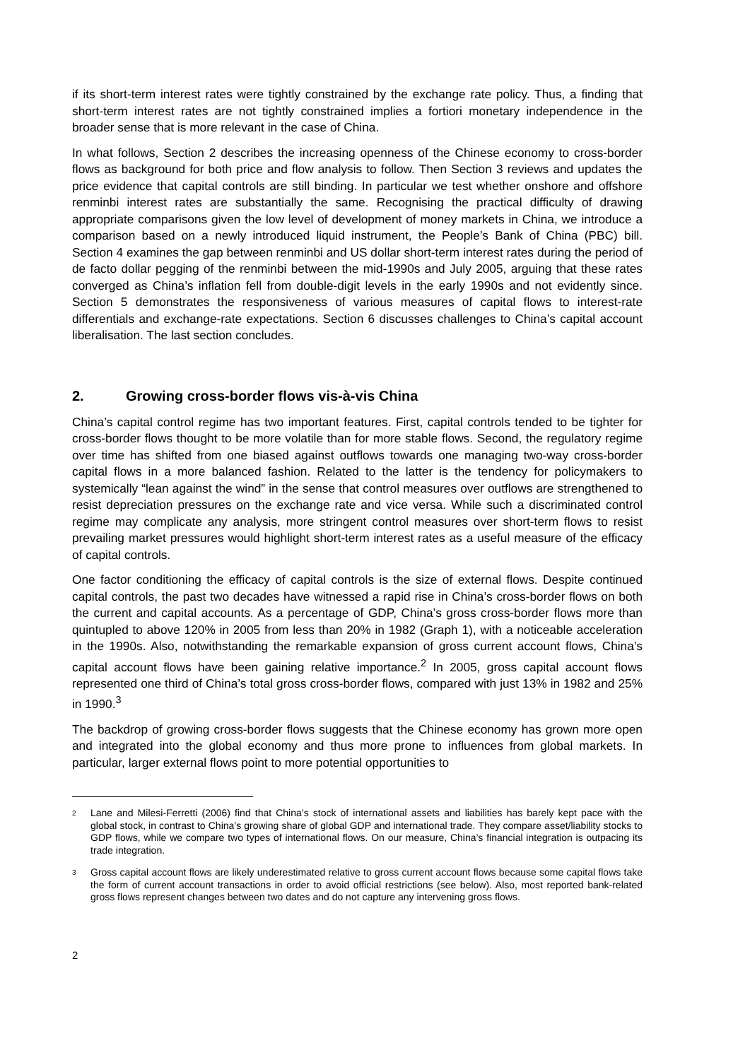if its short-term interest rates were tightly constrained by the exchange rate policy. Thus, a finding that short-term interest rates are not tightly constrained implies a fortiori monetary independence in the broader sense that is more relevant in the case of China.
In what follows, Section 2 describes the increasing openness of the Chinese economy to cross-border flows as background for both price and flow analysis to follow. Then Section 3 reviews and updates the price evidence that capital controls are still binding. In particular we test whether onshore and offshore renminbi interest rates are substantially the same. Recognising the practical difficulty of drawing appropriate comparisons given the low level of development of money markets in China, we introduce a comparison based on a newly introduced liquid instrument, the People’s Bank of China (PBC) bill. Section 4 examines the gap between renminbi and US dollar short-term interest rates during the period of de facto dollar pegging of the renminbi between the mid-1990s and July 2005, arguing that these rates converged as China’s inflation fell from double-digit levels in the early 1990s and not evidently since. Section 5 demonstrates the responsiveness of various measures of capital flows to interest-rate differentials and exchange-rate expectations. Section 6 discusses challenges to China’s capital account liberalisation. The last section concludes.
2. Growing cross-border flows vis-à-vis China
China’s capital control regime has two important features. First, capital controls tended to be tighter for cross-border flows thought to be more volatile than for more stable flows. Second, the regulatory regime over time has shifted from one biased against outflows towards one managing two-way cross-border capital flows in a more balanced fashion. Related to the latter is the tendency for policymakers to systemically “lean against the wind” in the sense that control measures over outflows are strengthened to resist depreciation pressures on the exchange rate and vice versa. While such a discriminated control regime may complicate any analysis, more stringent control measures over short-term flows to resist prevailing market pressures would highlight short-term interest rates as a useful measure of the efficacy of capital controls.
One factor conditioning the efficacy of capital controls is the size of external flows. Despite continued capital controls, the past two decades have witnessed a rapid rise in China’s cross-border flows on both the current and capital accounts. As a percentage of GDP, China’s gross cross-border flows more than quintupled to above 120% in 2005 from less than 20% in 1982 (Graph 1), with a noticeable acceleration in the 1990s. Also, notwithstanding the remarkable expansion of gross current account flows, China’s capital account flows have been gaining relative importance.<sup>2</sup> In 2005, gross capital account flows represented one third of China’s total gross cross-border flows, compared with just 13% in 1982 and 25% in 1990.<sup>3</sup>
The backdrop of growing cross-border flows suggests that the Chinese economy has grown more open and integrated into the global economy and thus more prone to influences from global markets. In particular, larger external flows point to more potential opportunities to
<sup>2</sup>
Lane and Milesi-Ferretti (2006) find that China’s stock of international assets and liabilities has barely kept pace with the global stock, in contrast to China’s growing share of global GDP and international trade. They compare asset/liability stocks to GDP flows, while we compare two types of international flows. On our measure, China’s financial integration is outpacing its trade integration.
<sup>3</sup>
Gross capital account flows are likely underestimated relative to gross current account flows because some capital flows take the form of current account transactions in order to avoid official restrictions (see below). Also, most reported bank-related gross flows represent changes between two dates and do not capture any intervening gross flows.
2